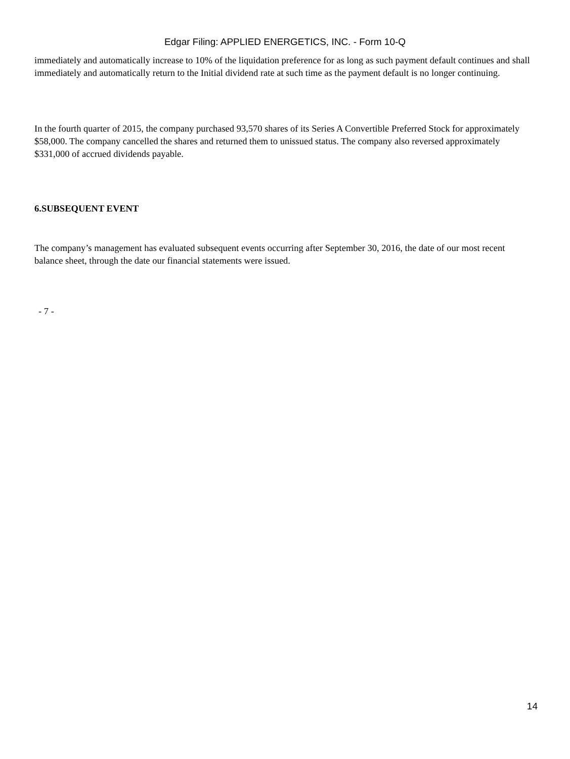Edgar Filing: APPLIED ENERGETICS, INC. - Form 10-Q
immediately and automatically increase to 10% of the liquidation preference for as long as such payment default continues and shall immediately and automatically return to the Initial dividend rate at such time as the payment default is no longer continuing.
In the fourth quarter of 2015, the company purchased 93,570 shares of its Series A Convertible Preferred Stock for approximately $58,000. The company cancelled the shares and returned them to unissued status. The company also reversed approximately $331,000 of accrued dividends payable.
6.SUBSEQUENT EVENT
The company’s management has evaluated subsequent events occurring after September 30, 2016, the date of our most recent balance sheet, through the date our financial statements were issued.
- 7 -
14